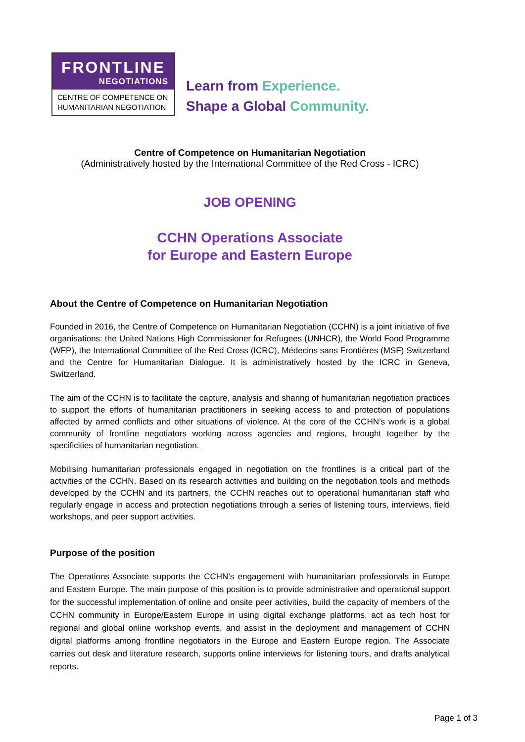FRONTLINE
NEGOTIATIONS
CENTRE OF COMPETENCE ON
HUMANITARIAN NEGOTIATION
Learn from Experience.
Shape a Global Community.
Centre of Competence on Humanitarian Negotiation
(Administratively hosted by the International Committee of the Red Cross - ICRC)
JOB OPENING
CCHN Operations Associate
for Europe and Eastern Europe
About the Centre of Competence on Humanitarian Negotiation
Founded in 2016, the Centre of Competence on Humanitarian Negotiation (CCHN) is a joint initiative of five organisations: the United Nations High Commissioner for Refugees (UNHCR), the World Food Programme (WFP), the International Committee of the Red Cross (ICRC), Médecins sans Frontières (MSF) Switzerland and the Centre for Humanitarian Dialogue. It is administratively hosted by the ICRC in Geneva, Switzerland.
The aim of the CCHN is to facilitate the capture, analysis and sharing of humanitarian negotiation practices to support the efforts of humanitarian practitioners in seeking access to and protection of populations affected by armed conflicts and other situations of violence. At the core of the CCHN’s work is a global community of frontline negotiators working across agencies and regions, brought together by the specificities of humanitarian negotiation.
Mobilising humanitarian professionals engaged in negotiation on the frontlines is a critical part of the activities of the CCHN. Based on its research activities and building on the negotiation tools and methods developed by the CCHN and its partners, the CCHN reaches out to operational humanitarian staff who regularly engage in access and protection negotiations through a series of listening tours, interviews, field workshops, and peer support activities.
Purpose of the position
The Operations Associate supports the CCHN’s engagement with humanitarian professionals in Europe and Eastern Europe. The main purpose of this position is to provide administrative and operational support for the successful implementation of online and onsite peer activities, build the capacity of members of the CCHN community in Europe/Eastern Europe in using digital exchange platforms, act as tech host for regional and global online workshop events, and assist in the deployment and management of CCHN digital platforms among frontline negotiators in the Europe and Eastern Europe region. The Associate carries out desk and literature research, supports online interviews for listening tours, and drafts analytical reports.
Page 1 of 3